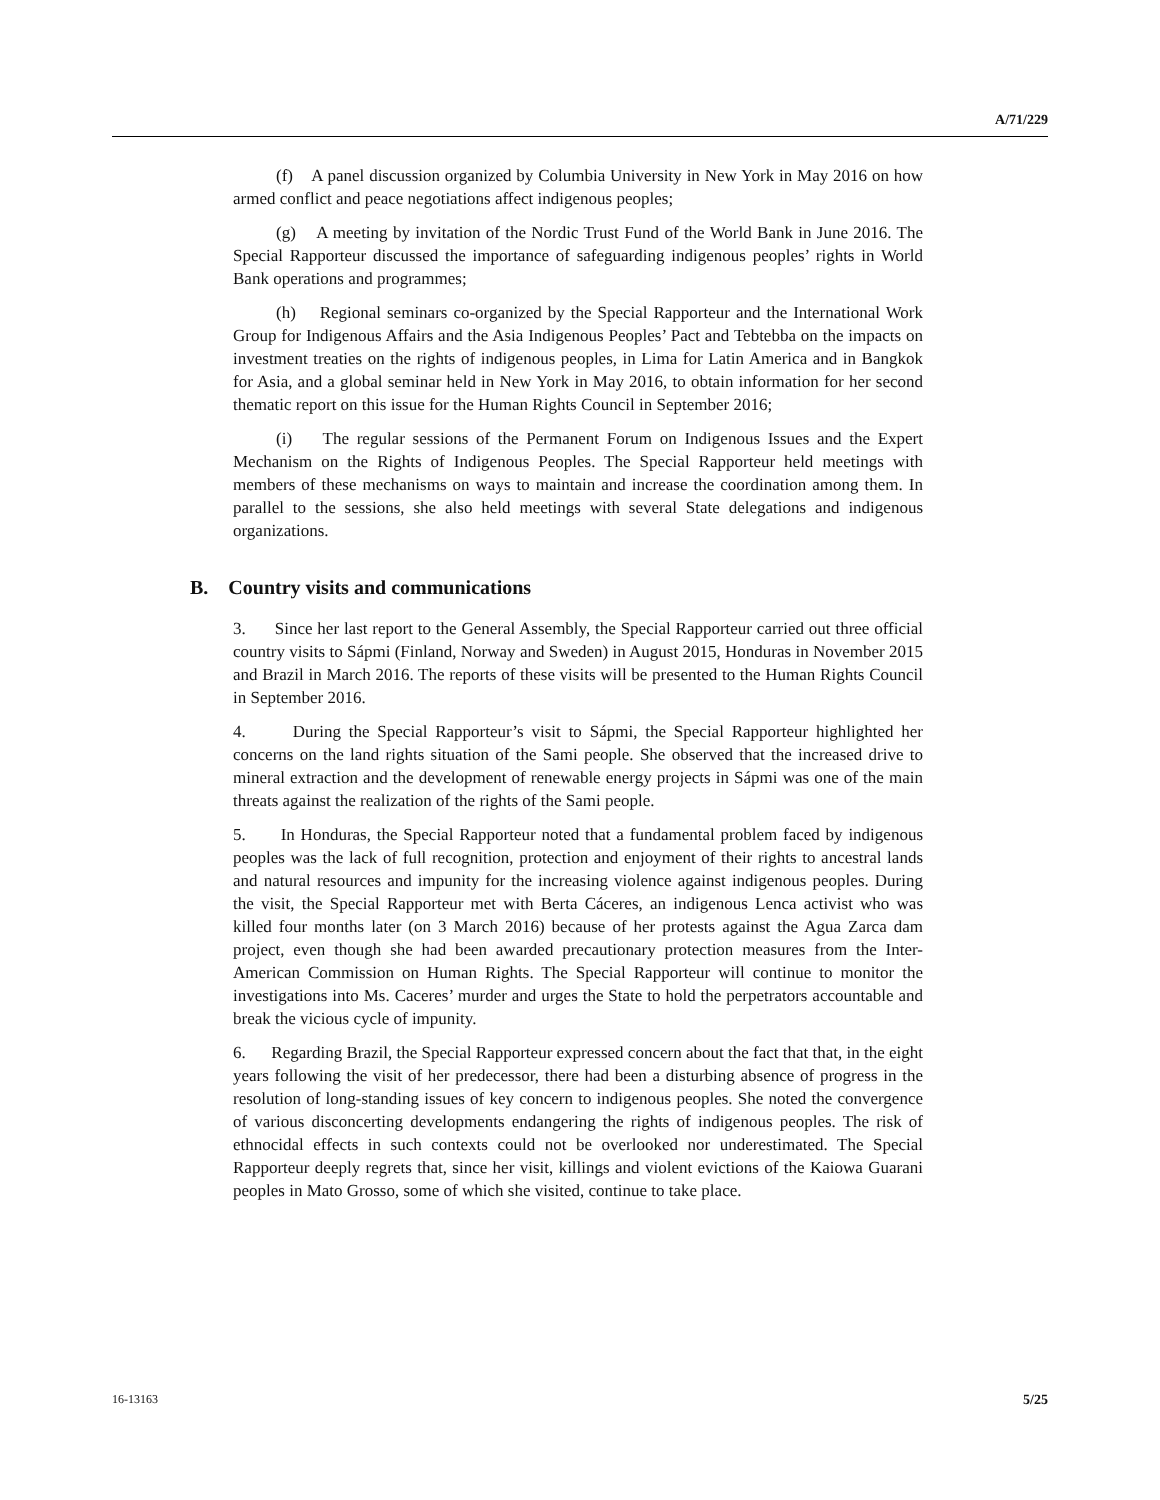A/71/229
(f) A panel discussion organized by Columbia University in New York in May 2016 on how armed conflict and peace negotiations affect indigenous peoples;
(g) A meeting by invitation of the Nordic Trust Fund of the World Bank in June 2016. The Special Rapporteur discussed the importance of safeguarding indigenous peoples’ rights in World Bank operations and programmes;
(h) Regional seminars co-organized by the Special Rapporteur and the International Work Group for Indigenous Affairs and the Asia Indigenous Peoples’ Pact and Tebtebba on the impacts on investment treaties on the rights of indigenous peoples, in Lima for Latin America and in Bangkok for Asia, and a global seminar held in New York in May 2016, to obtain information for her second thematic report on this issue for the Human Rights Council in September 2016;
(i) The regular sessions of the Permanent Forum on Indigenous Issues and the Expert Mechanism on the Rights of Indigenous Peoples. The Special Rapporteur held meetings with members of these mechanisms on ways to maintain and increase the coordination among them. In parallel to the sessions, she also held meetings with several State delegations and indigenous organizations.
B. Country visits and communications
3. Since her last report to the General Assembly, the Special Rapporteur carried out three official country visits to Sápmi (Finland, Norway and Sweden) in August 2015, Honduras in November 2015 and Brazil in March 2016. The reports of these visits will be presented to the Human Rights Council in September 2016.
4. During the Special Rapporteur’s visit to Sápmi, the Special Rapporteur highlighted her concerns on the land rights situation of the Sami people. She observed that the increased drive to mineral extraction and the development of renewable energy projects in Sápmi was one of the main threats against the realization of the rights of the Sami people.
5. In Honduras, the Special Rapporteur noted that a fundamental problem faced by indigenous peoples was the lack of full recognition, protection and enjoyment of their rights to ancestral lands and natural resources and impunity for the increasing violence against indigenous peoples. During the visit, the Special Rapporteur met with Berta Cáceres, an indigenous Lenca activist who was killed four months later (on 3 March 2016) because of her protests against the Agua Zarca dam project, even though she had been awarded precautionary protection measures from the Inter-American Commission on Human Rights. The Special Rapporteur will continue to monitor the investigations into Ms. Caceres’ murder and urges the State to hold the perpetrators accountable and break the vicious cycle of impunity.
6. Regarding Brazil, the Special Rapporteur expressed concern about the fact that that, in the eight years following the visit of her predecessor, there had been a disturbing absence of progress in the resolution of long-standing issues of key concern to indigenous peoples. She noted the convergence of various disconcerting developments endangering the rights of indigenous peoples. The risk of ethnocidal effects in such contexts could not be overlooked nor underestimated. The Special Rapporteur deeply regrets that, since her visit, killings and violent evictions of the Kaiowa Guarani peoples in Mato Grosso, some of which she visited, continue to take place.
16-13163 5/25